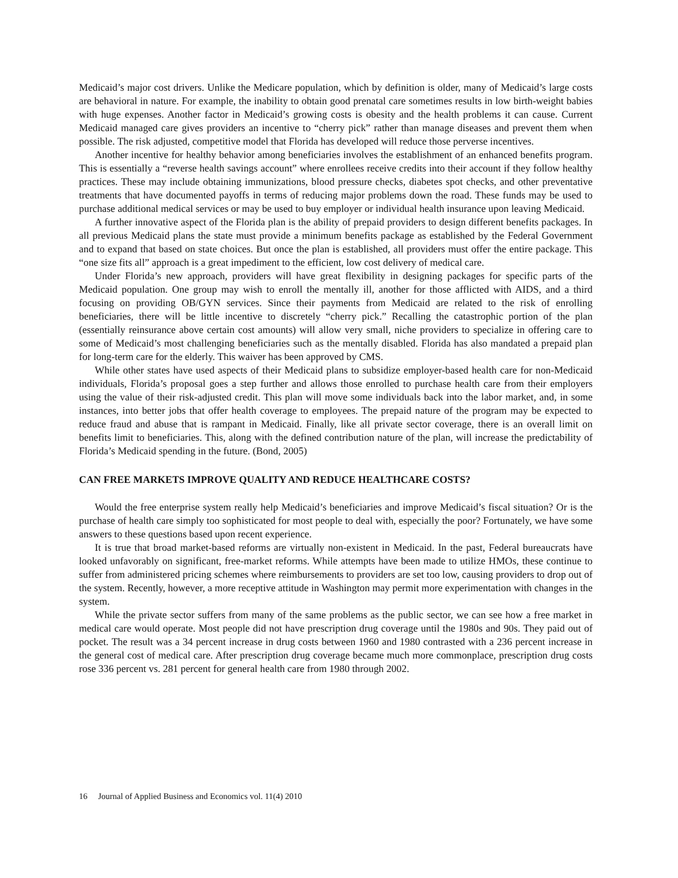Medicaid’s major cost drivers. Unlike the Medicare population, which by definition is older, many of Medicaid’s large costs are behavioral in nature. For example, the inability to obtain good prenatal care sometimes results in low birth-weight babies with huge expenses. Another factor in Medicaid’s growing costs is obesity and the health problems it can cause. Current Medicaid managed care gives providers an incentive to “cherry pick” rather than manage diseases and prevent them when possible. The risk adjusted, competitive model that Florida has developed will reduce those perverse incentives.
Another incentive for healthy behavior among beneficiaries involves the establishment of an enhanced benefits program. This is essentially a “reverse health savings account” where enrollees receive credits into their account if they follow healthy practices. These may include obtaining immunizations, blood pressure checks, diabetes spot checks, and other preventative treatments that have documented payoffs in terms of reducing major problems down the road. These funds may be used to purchase additional medical services or may be used to buy employer or individual health insurance upon leaving Medicaid.
A further innovative aspect of the Florida plan is the ability of prepaid providers to design different benefits packages. In all previous Medicaid plans the state must provide a minimum benefits package as established by the Federal Government and to expand that based on state choices. But once the plan is established, all providers must offer the entire package. This “one size fits all” approach is a great impediment to the efficient, low cost delivery of medical care.
Under Florida’s new approach, providers will have great flexibility in designing packages for specific parts of the Medicaid population. One group may wish to enroll the mentally ill, another for those afflicted with AIDS, and a third focusing on providing OB/GYN services. Since their payments from Medicaid are related to the risk of enrolling beneficiaries, there will be little incentive to discretely “cherry pick.” Recalling the catastrophic portion of the plan (essentially reinsurance above certain cost amounts) will allow very small, niche providers to specialize in offering care to some of Medicaid’s most challenging beneficiaries such as the mentally disabled. Florida has also mandated a prepaid plan for long-term care for the elderly. This waiver has been approved by CMS.
While other states have used aspects of their Medicaid plans to subsidize employer-based health care for non-Medicaid individuals, Florida’s proposal goes a step further and allows those enrolled to purchase health care from their employers using the value of their risk-adjusted credit. This plan will move some individuals back into the labor market, and, in some instances, into better jobs that offer health coverage to employees. The prepaid nature of the program may be expected to reduce fraud and abuse that is rampant in Medicaid. Finally, like all private sector coverage, there is an overall limit on benefits limit to beneficiaries. This, along with the defined contribution nature of the plan, will increase the predictability of Florida’s Medicaid spending in the future. (Bond, 2005)
CAN FREE MARKETS IMPROVE QUALITY AND REDUCE HEALTHCARE COSTS?
Would the free enterprise system really help Medicaid’s beneficiaries and improve Medicaid’s fiscal situation? Or is the purchase of health care simply too sophisticated for most people to deal with, especially the poor? Fortunately, we have some answers to these questions based upon recent experience.
It is true that broad market-based reforms are virtually non-existent in Medicaid. In the past, Federal bureaucrats have looked unfavorably on significant, free-market reforms. While attempts have been made to utilize HMOs, these continue to suffer from administered pricing schemes where reimbursements to providers are set too low, causing providers to drop out of the system. Recently, however, a more receptive attitude in Washington may permit more experimentation with changes in the system.
While the private sector suffers from many of the same problems as the public sector, we can see how a free market in medical care would operate. Most people did not have prescription drug coverage until the 1980s and 90s. They paid out of pocket. The result was a 34 percent increase in drug costs between 1960 and 1980 contrasted with a 236 percent increase in the general cost of medical care. After prescription drug coverage became much more commonplace, prescription drug costs rose 336 percent vs. 281 percent for general health care from 1980 through 2002.
16 Journal of Applied Business and Economics vol. 11(4) 2010